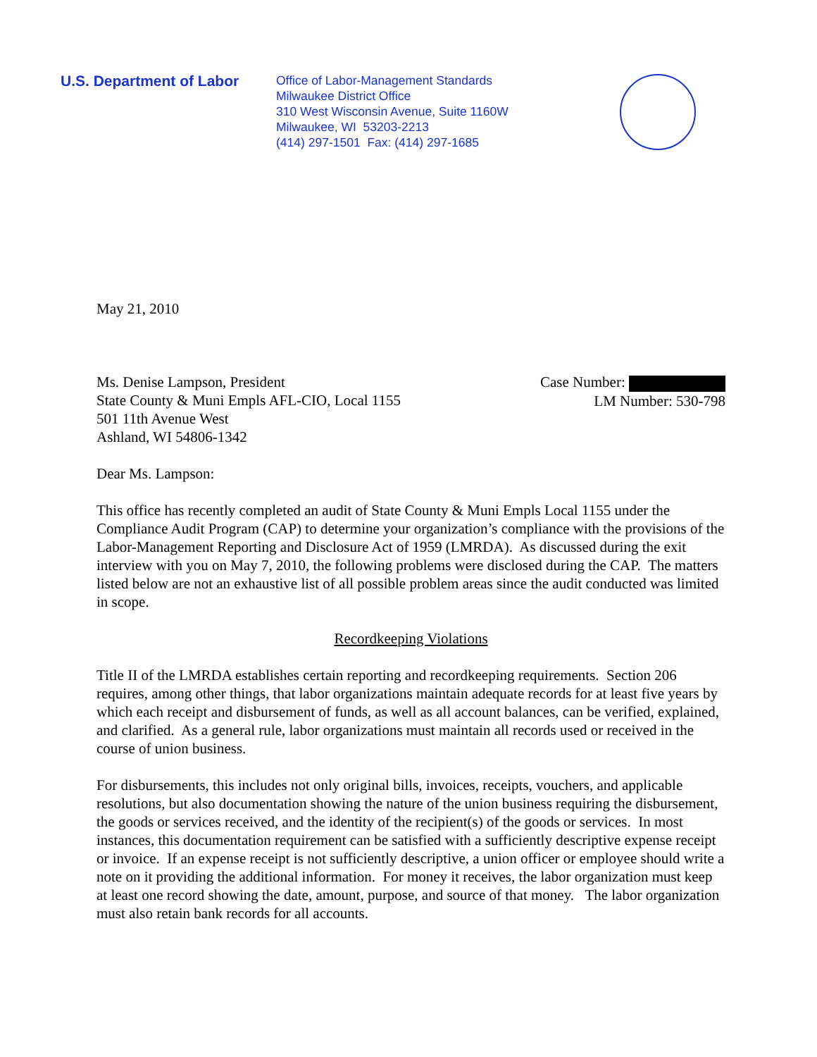U.S. Department of Labor
Office of Labor-Management Standards
Milwaukee District Office
310 West Wisconsin Avenue, Suite 1160W
Milwaukee, WI 53203-2213
(414) 297-1501 Fax: (414) 297-1685
May 21, 2010
Ms. Denise Lampson, President
State County & Muni Empls AFL-CIO, Local 1155
501 11th Avenue West
Ashland, WI 54806-1342
Case Number:
LM Number: 530-798
Dear Ms. Lampson:
This office has recently completed an audit of State County & Muni Empls Local 1155 under the Compliance Audit Program (CAP) to determine your organization’s compliance with the provisions of the Labor-Management Reporting and Disclosure Act of 1959 (LMRDA). As discussed during the exit interview with you on May 7, 2010, the following problems were disclosed during the CAP. The matters listed below are not an exhaustive list of all possible problem areas since the audit conducted was limited in scope.
Recordkeeping Violations
Title II of the LMRDA establishes certain reporting and recordkeeping requirements. Section 206 requires, among other things, that labor organizations maintain adequate records for at least five years by which each receipt and disbursement of funds, as well as all account balances, can be verified, explained, and clarified. As a general rule, labor organizations must maintain all records used or received in the course of union business.
For disbursements, this includes not only original bills, invoices, receipts, vouchers, and applicable resolutions, but also documentation showing the nature of the union business requiring the disbursement, the goods or services received, and the identity of the recipient(s) of the goods or services. In most instances, this documentation requirement can be satisfied with a sufficiently descriptive expense receipt or invoice. If an expense receipt is not sufficiently descriptive, a union officer or employee should write a note on it providing the additional information. For money it receives, the labor organization must keep at least one record showing the date, amount, purpose, and source of that money. The labor organization must also retain bank records for all accounts.